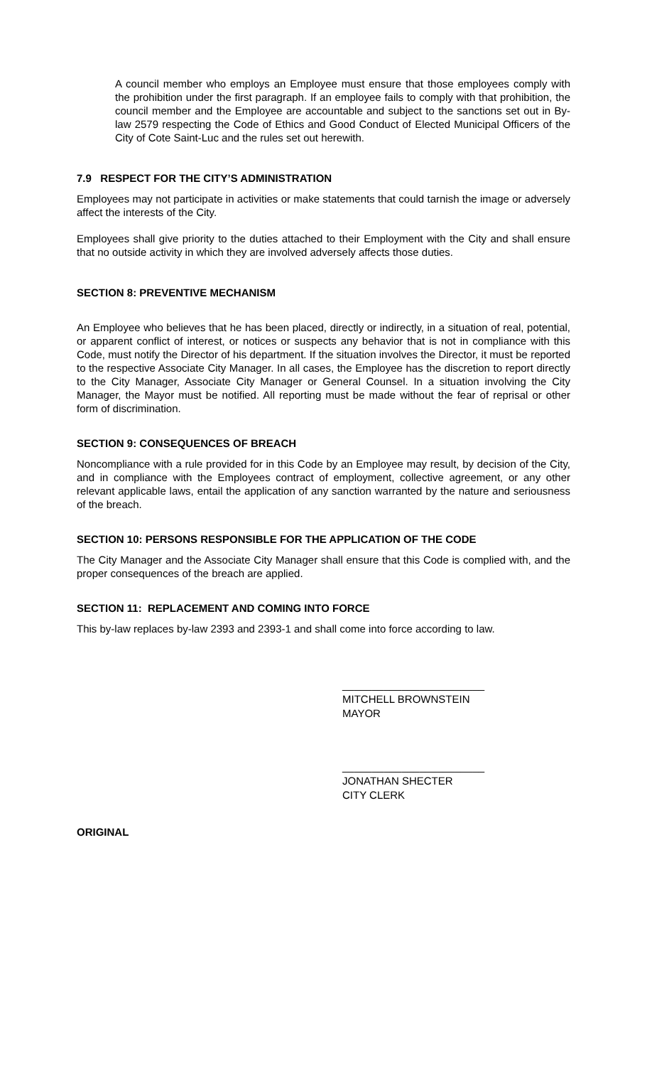A council member who employs an Employee must ensure that those employees comply with the prohibition under the first paragraph. If an employee fails to comply with that prohibition, the council member and the Employee are accountable and subject to the sanctions set out in By-law 2579 respecting the Code of Ethics and Good Conduct of Elected Municipal Officers of the City of Cote Saint-Luc and the rules set out herewith.
7.9 RESPECT FOR THE CITY’S ADMINISTRATION
Employees may not participate in activities or make statements that could tarnish the image or adversely affect the interests of the City.
Employees shall give priority to the duties attached to their Employment with the City and shall ensure that no outside activity in which they are involved adversely affects those duties.
SECTION 8: PREVENTIVE MECHANISM
An Employee who believes that he has been placed, directly or indirectly, in a situation of real, potential, or apparent conflict of interest, or notices or suspects any behavior that is not in compliance with this Code, must notify the Director of his department. If the situation involves the Director, it must be reported to the respective Associate City Manager. In all cases, the Employee has the discretion to report directly to the City Manager, Associate City Manager or General Counsel. In a situation involving the City Manager, the Mayor must be notified. All reporting must be made without the fear of reprisal or other form of discrimination.
SECTION 9: CONSEQUENCES OF BREACH
Noncompliance with a rule provided for in this Code by an Employee may result, by decision of the City, and in compliance with the Employees contract of employment, collective agreement, or any other relevant applicable laws, entail the application of any sanction warranted by the nature and seriousness of the breach.
SECTION 10: PERSONS RESPONSIBLE FOR THE APPLICATION OF THE CODE
The City Manager and the Associate City Manager shall ensure that this Code is complied with, and the proper consequences of the breach are applied.
SECTION 11: REPLACEMENT AND COMING INTO FORCE
This by-law replaces by-law 2393 and 2393-1 and shall come into force according to law.
________________________
MITCHELL BROWNSTEIN
MAYOR
________________________
JONATHAN SHECTER
CITY CLERK
ORIGINAL